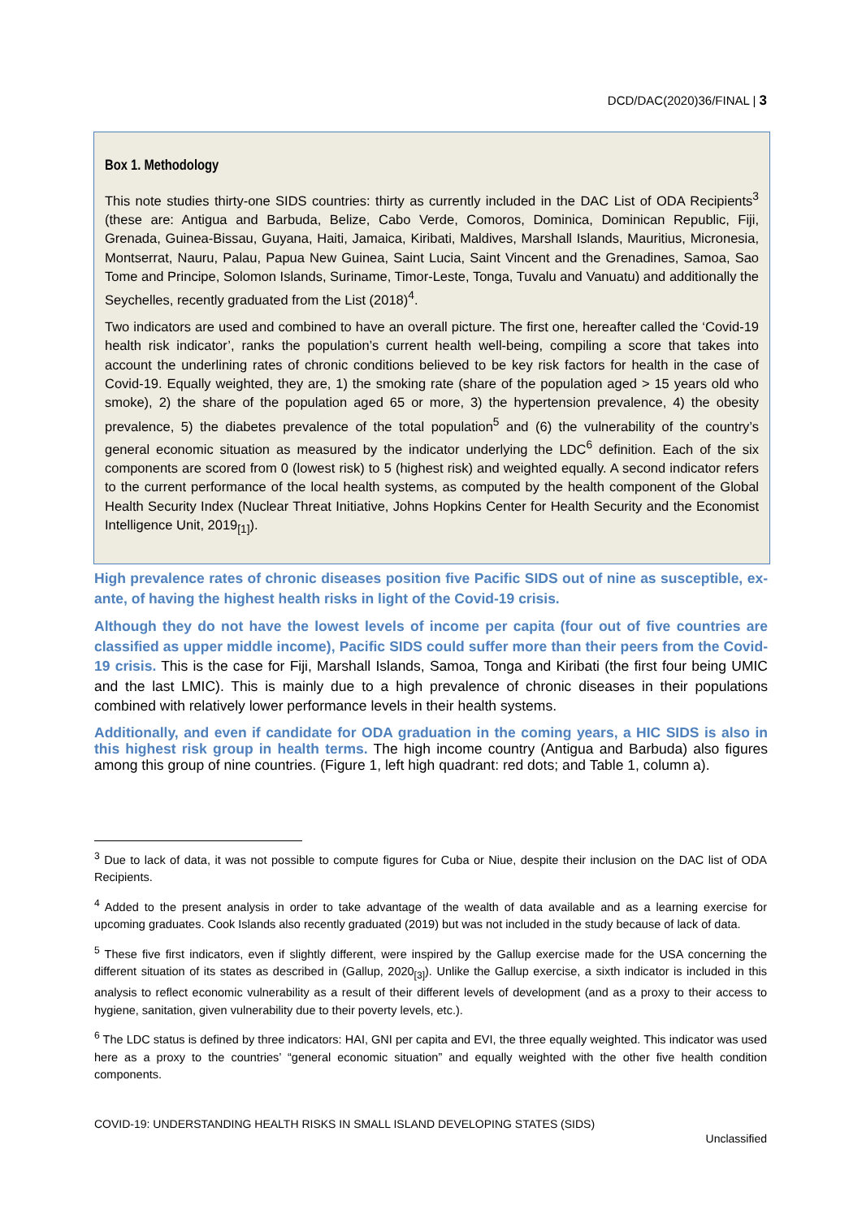DCD/DAC(2020)36/FINAL | 3
Box 1. Methodology
This note studies thirty-one SIDS countries: thirty as currently included in the DAC List of ODA Recipients<sup>3</sup> (these are: Antigua and Barbuda, Belize, Cabo Verde, Comoros, Dominica, Dominican Republic, Fiji, Grenada, Guinea-Bissau, Guyana, Haiti, Jamaica, Kiribati, Maldives, Marshall Islands, Mauritius, Micronesia, Montserrat, Nauru, Palau, Papua New Guinea, Saint Lucia, Saint Vincent and the Grenadines, Samoa, Sao Tome and Principe, Solomon Islands, Suriname, Timor-Leste, Tonga, Tuvalu and Vanuatu) and additionally the Seychelles, recently graduated from the List (2018)<sup>4</sup>.
Two indicators are used and combined to have an overall picture. The first one, hereafter called the ‘Covid-19 health risk indicator’, ranks the population’s current health well-being, compiling a score that takes into account the underlining rates of chronic conditions believed to be key risk factors for health in the case of Covid-19. Equally weighted, they are, 1) the smoking rate (share of the population aged > 15 years old who smoke), 2) the share of the population aged 65 or more, 3) the hypertension prevalence, 4) the obesity prevalence, 5) the diabetes prevalence of the total population<sup>5</sup> and (6) the vulnerability of the country’s general economic situation as measured by the indicator underlying the LDC<sup>6</sup> definition. Each of the six components are scored from 0 (lowest risk) to 5 (highest risk) and weighted equally. A second indicator refers to the current performance of the local health systems, as computed by the health component of the Global Health Security Index (Nuclear Threat Initiative, Johns Hopkins Center for Health Security and the Economist Intelligence Unit, 2019<sub>[1]</sub>).
High prevalence rates of chronic diseases position five Pacific SIDS out of nine as susceptible, ex-ante, of having the highest health risks in light of the Covid-19 crisis.
Although they do not have the lowest levels of income per capita (four out of five countries are classified as upper middle income), Pacific SIDS could suffer more than their peers from the Covid-19 crisis. This is the case for Fiji, Marshall Islands, Samoa, Tonga and Kiribati (the first four being UMIC and the last LMIC). This is mainly due to a high prevalence of chronic diseases in their populations combined with relatively lower performance levels in their health systems.
Additionally, and even if candidate for ODA graduation in the coming years, a HIC SIDS is also in this highest risk group in health terms. The high income country (Antigua and Barbuda) also figures among this group of nine countries. (Figure 1, left high quadrant: red dots; and Table 1, column a).
<sup>3</sup> Due to lack of data, it was not possible to compute figures for Cuba or Niue, despite their inclusion on the DAC list of ODA Recipients.
<sup>4</sup> Added to the present analysis in order to take advantage of the wealth of data available and as a learning exercise for upcoming graduates. Cook Islands also recently graduated (2019) but was not included in the study because of lack of data.
<sup>5</sup> These five first indicators, even if slightly different, were inspired by the Gallup exercise made for the USA concerning the different situation of its states as described in (Gallup, 2020<sub>[3]</sub>). Unlike the Gallup exercise, a sixth indicator is included in this analysis to reflect economic vulnerability as a result of their different levels of development (and as a proxy to their access to hygiene, sanitation, given vulnerability due to their poverty levels, etc.).
<sup>6</sup> The LDC status is defined by three indicators: HAI, GNI per capita and EVI, the three equally weighted. This indicator was used here as a proxy to the countries’ “general economic situation” and equally weighted with the other five health condition components.
COVID-19: UNDERSTANDING HEALTH RISKS IN SMALL ISLAND DEVELOPING STATES (SIDS)
Unclassified